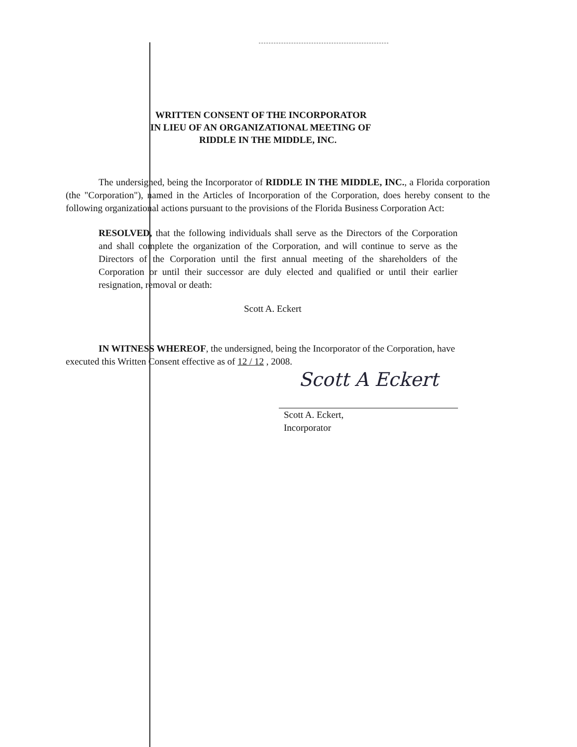WRITTEN CONSENT OF THE INCORPORATOR
IN LIEU OF AN ORGANIZATIONAL MEETING OF
RIDDLE IN THE MIDDLE, INC.
The undersigned, being the Incorporator of RIDDLE IN THE MIDDLE, INC., a Florida corporation (the "Corporation"), named in the Articles of Incorporation of the Corporation, does hereby consent to the following organizational actions pursuant to the provisions of the Florida Business Corporation Act:
RESOLVED, that the following individuals shall serve as the Directors of the Corporation and shall complete the organization of the Corporation, and will continue to serve as the Directors of the Corporation until the first annual meeting of the shareholders of the Corporation or until their successor are duly elected and qualified or until their earlier resignation, removal or death:
Scott A. Eckert
IN WITNESS WHEREOF, the undersigned, being the Incorporator of the Corporation, have executed this Written Consent effective as of 12 / 12 , 2008.
Scott A Eckert
Scott A. Eckert,
Incorporator